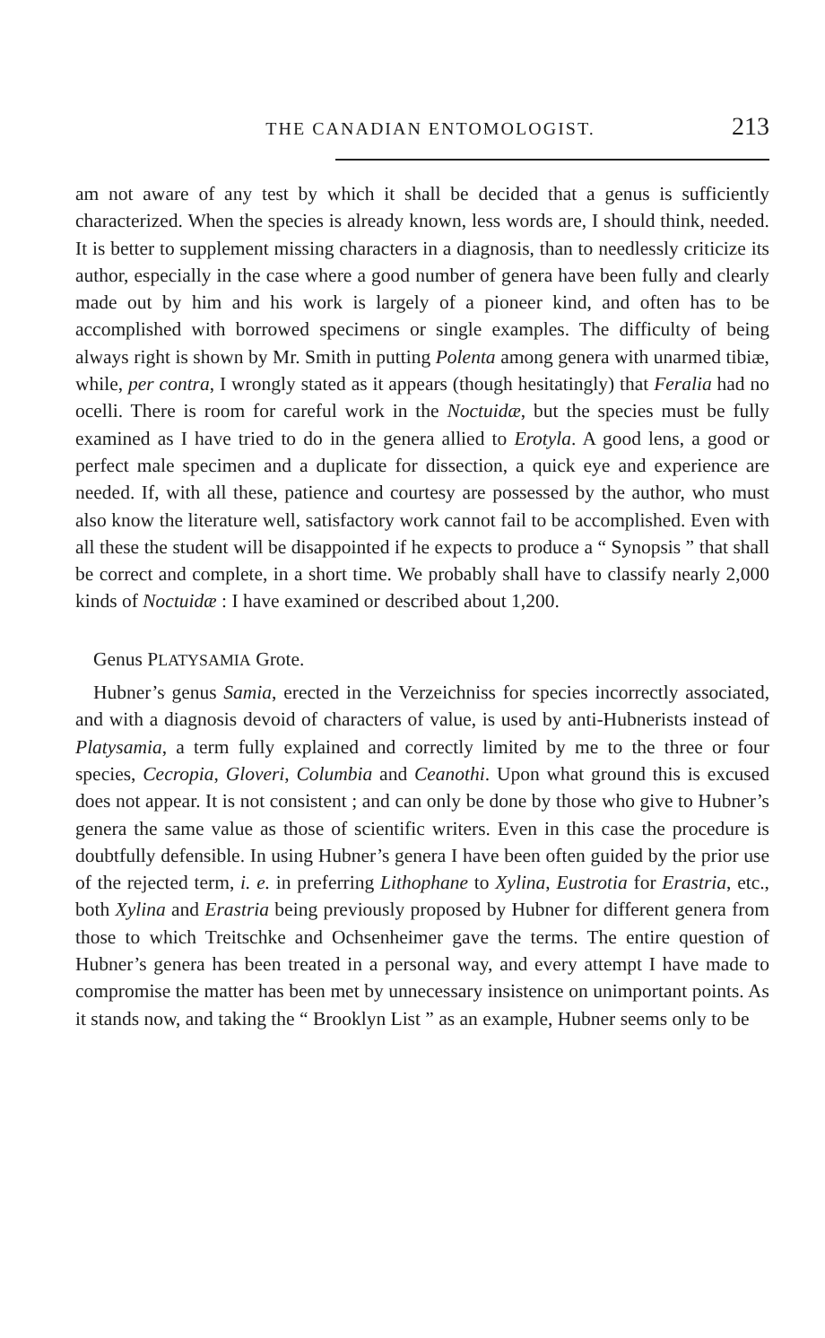THE CANADIAN ENTOMOLOGIST. 213
am not aware of any test by which it shall be decided that a genus is sufficiently characterized. When the species is already known, less words are, I should think, needed. It is better to supplement missing characters in a diagnosis, than to needlessly criticize its author, especially in the case where a good number of genera have been fully and clearly made out by him and his work is largely of a pioneer kind, and often has to be accomplished with borrowed specimens or single examples. The difficulty of being always right is shown by Mr. Smith in putting Polenta among genera with unarmed tibiæ, while, per contra, I wrongly stated as it appears (though hesitatingly) that Feralia had no ocelli. There is room for careful work in the Noctuidæ, but the species must be fully examined as I have tried to do in the genera allied to Erotyla. A good lens, a good or perfect male specimen and a duplicate for dissection, a quick eye and experience are needed. If, with all these, patience and courtesy are possessed by the author, who must also know the literature well, satisfactory work cannot fail to be accomplished. Even with all these the student will be disappointed if he expects to produce a “ Synopsis ” that shall be correct and complete, in a short time. We probably shall have to classify nearly 2,000 kinds of Noctuidæ : I have examined or described about 1,200.
Genus PLATYSAMIA Grote.
Hubner’s genus Samia, erected in the Verzeichniss for species incorrectly associated, and with a diagnosis devoid of characters of value, is used by anti-Hubnerists instead of Platysamia, a term fully explained and correctly limited by me to the three or four species, Cecropia, Gloveri, Columbia and Ceanothi. Upon what ground this is excused does not appear. It is not consistent ; and can only be done by those who give to Hubner’s genera the same value as those of scientific writers. Even in this case the procedure is doubtfully defensible. In using Hubner’s genera I have been often guided by the prior use of the rejected term, i. e. in preferring Lithophane to Xylina, Eustrotia for Erastria, etc., both Xylina and Erastria being previously proposed by Hubner for different genera from those to which Treitschke and Ochsenheimer gave the terms. The entire question of Hubner’s genera has been treated in a personal way, and every attempt I have made to compromise the matter has been met by unnecessary insistence on unimportant points. As it stands now, and taking the “ Brooklyn List ” as an example, Hubner seems only to be